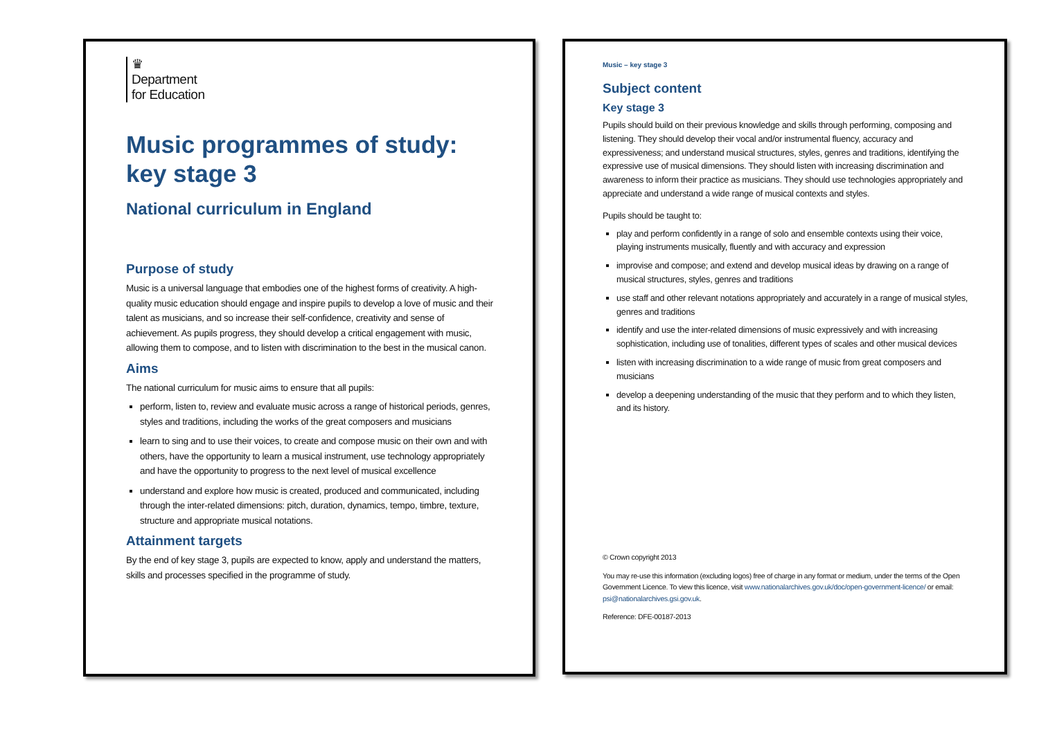♛
Department
for Education
Music programmes of study:
key stage 3
National curriculum in England
Purpose of study
Music is a universal language that embodies one of the highest forms of creativity. A high-quality music education should engage and inspire pupils to develop a love of music and their talent as musicians, and so increase their self-confidence, creativity and sense of achievement. As pupils progress, they should develop a critical engagement with music, allowing them to compose, and to listen with discrimination to the best in the musical canon.
Aims
The national curriculum for music aims to ensure that all pupils:
perform, listen to, review and evaluate music across a range of historical periods, genres, styles and traditions, including the works of the great composers and musicians
learn to sing and to use their voices, to create and compose music on their own and with others, have the opportunity to learn a musical instrument, use technology appropriately and have the opportunity to progress to the next level of musical excellence
understand and explore how music is created, produced and communicated, including through the inter-related dimensions: pitch, duration, dynamics, tempo, timbre, texture, structure and appropriate musical notations.
Attainment targets
By the end of key stage 3, pupils are expected to know, apply and understand the matters, skills and processes specified in the programme of study.
Music – key stage 3
Subject content
Key stage 3
Pupils should build on their previous knowledge and skills through performing, composing and listening. They should develop their vocal and/or instrumental fluency, accuracy and expressiveness; and understand musical structures, styles, genres and traditions, identifying the expressive use of musical dimensions. They should listen with increasing discrimination and awareness to inform their practice as musicians. They should use technologies appropriately and appreciate and understand a wide range of musical contexts and styles.
Pupils should be taught to:
play and perform confidently in a range of solo and ensemble contexts using their voice, playing instruments musically, fluently and with accuracy and expression
improvise and compose; and extend and develop musical ideas by drawing on a range of musical structures, styles, genres and traditions
use staff and other relevant notations appropriately and accurately in a range of musical styles, genres and traditions
identify and use the inter-related dimensions of music expressively and with increasing sophistication, including use of tonalities, different types of scales and other musical devices
listen with increasing discrimination to a wide range of music from great composers and musicians
develop a deepening understanding of the music that they perform and to which they listen, and its history.
© Crown copyright 2013
You may re-use this information (excluding logos) free of charge in any format or medium, under the terms of the Open Government Licence. To view this licence, visit www.nationalarchives.gov.uk/doc/open-government-licence/ or email: psi@nationalarchives.gsi.gov.uk.
Reference: DFE-00187-2013